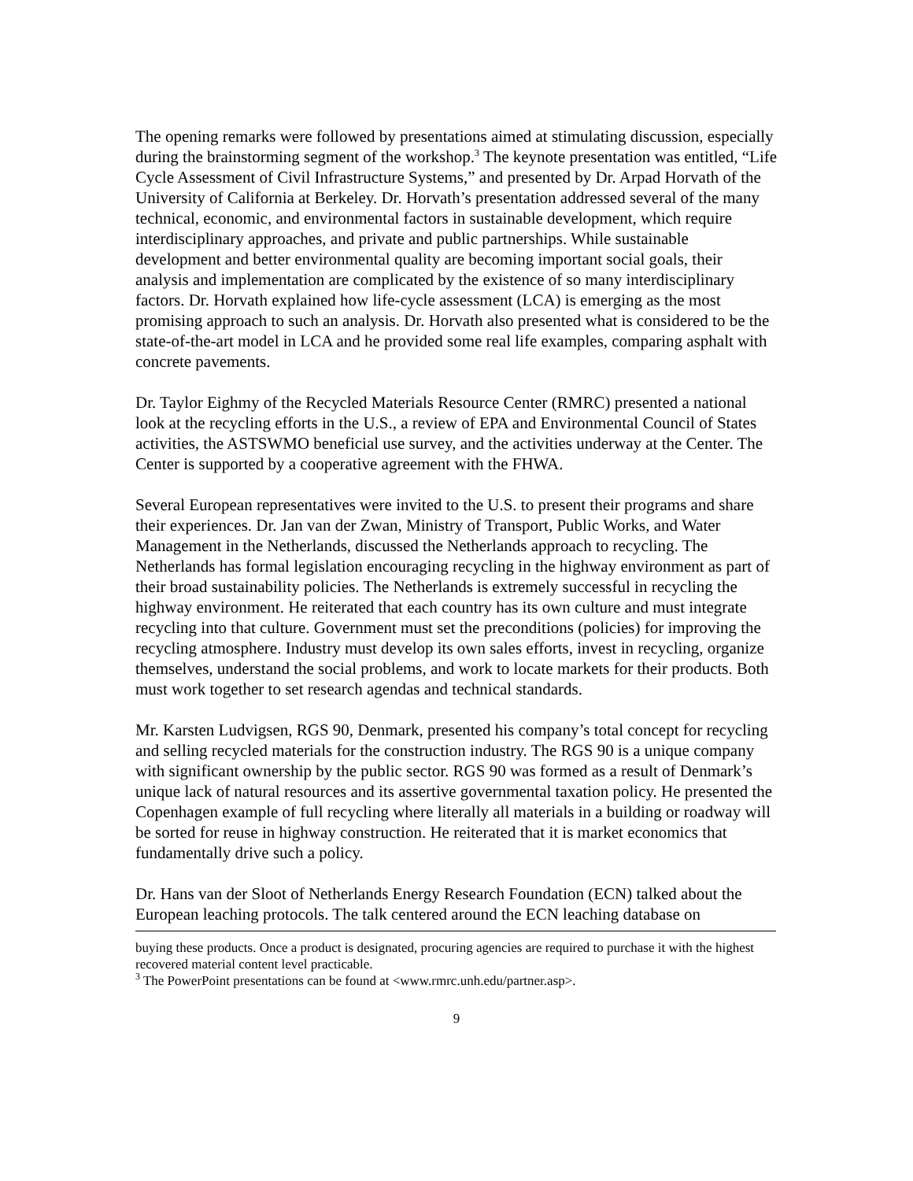The opening remarks were followed by presentations aimed at stimulating discussion, especially during the brainstorming segment of the workshop.<sup>3</sup> The keynote presentation was entitled, “Life Cycle Assessment of Civil Infrastructure Systems,” and presented by Dr. Arpad Horvath of the University of California at Berkeley. Dr. Horvath’s presentation addressed several of the many technical, economic, and environmental factors in sustainable development, which require interdisciplinary approaches, and private and public partnerships. While sustainable development and better environmental quality are becoming important social goals, their analysis and implementation are complicated by the existence of so many interdisciplinary factors. Dr. Horvath explained how life-cycle assessment (LCA) is emerging as the most promising approach to such an analysis. Dr. Horvath also presented what is considered to be the state-of-the-art model in LCA and he provided some real life examples, comparing asphalt with concrete pavements.
Dr. Taylor Eighmy of the Recycled Materials Resource Center (RMRC) presented a national look at the recycling efforts in the U.S., a review of EPA and Environmental Council of States activities, the ASTSWMO beneficial use survey, and the activities underway at the Center. The Center is supported by a cooperative agreement with the FHWA.
Several European representatives were invited to the U.S. to present their programs and share their experiences. Dr. Jan van der Zwan, Ministry of Transport, Public Works, and Water Management in the Netherlands, discussed the Netherlands approach to recycling. The Netherlands has formal legislation encouraging recycling in the highway environment as part of their broad sustainability policies. The Netherlands is extremely successful in recycling the highway environment. He reiterated that each country has its own culture and must integrate recycling into that culture. Government must set the preconditions (policies) for improving the recycling atmosphere. Industry must develop its own sales efforts, invest in recycling, organize themselves, understand the social problems, and work to locate markets for their products. Both must work together to set research agendas and technical standards.
Mr. Karsten Ludvigsen, RGS 90, Denmark, presented his company’s total concept for recycling and selling recycled materials for the construction industry. The RGS 90 is a unique company with significant ownership by the public sector. RGS 90 was formed as a result of Denmark’s unique lack of natural resources and its assertive governmental taxation policy. He presented the Copenhagen example of full recycling where literally all materials in a building or roadway will be sorted for reuse in highway construction. He reiterated that it is market economics that fundamentally drive such a policy.
Dr. Hans van der Sloot of Netherlands Energy Research Foundation (ECN) talked about the European leaching protocols. The talk centered around the ECN leaching database on
buying these products. Once a product is designated, procuring agencies are required to purchase it with the highest recovered material content level practicable.
<sup>3</sup> The PowerPoint presentations can be found at <www.rmrc.unh.edu/partner.asp>.
9